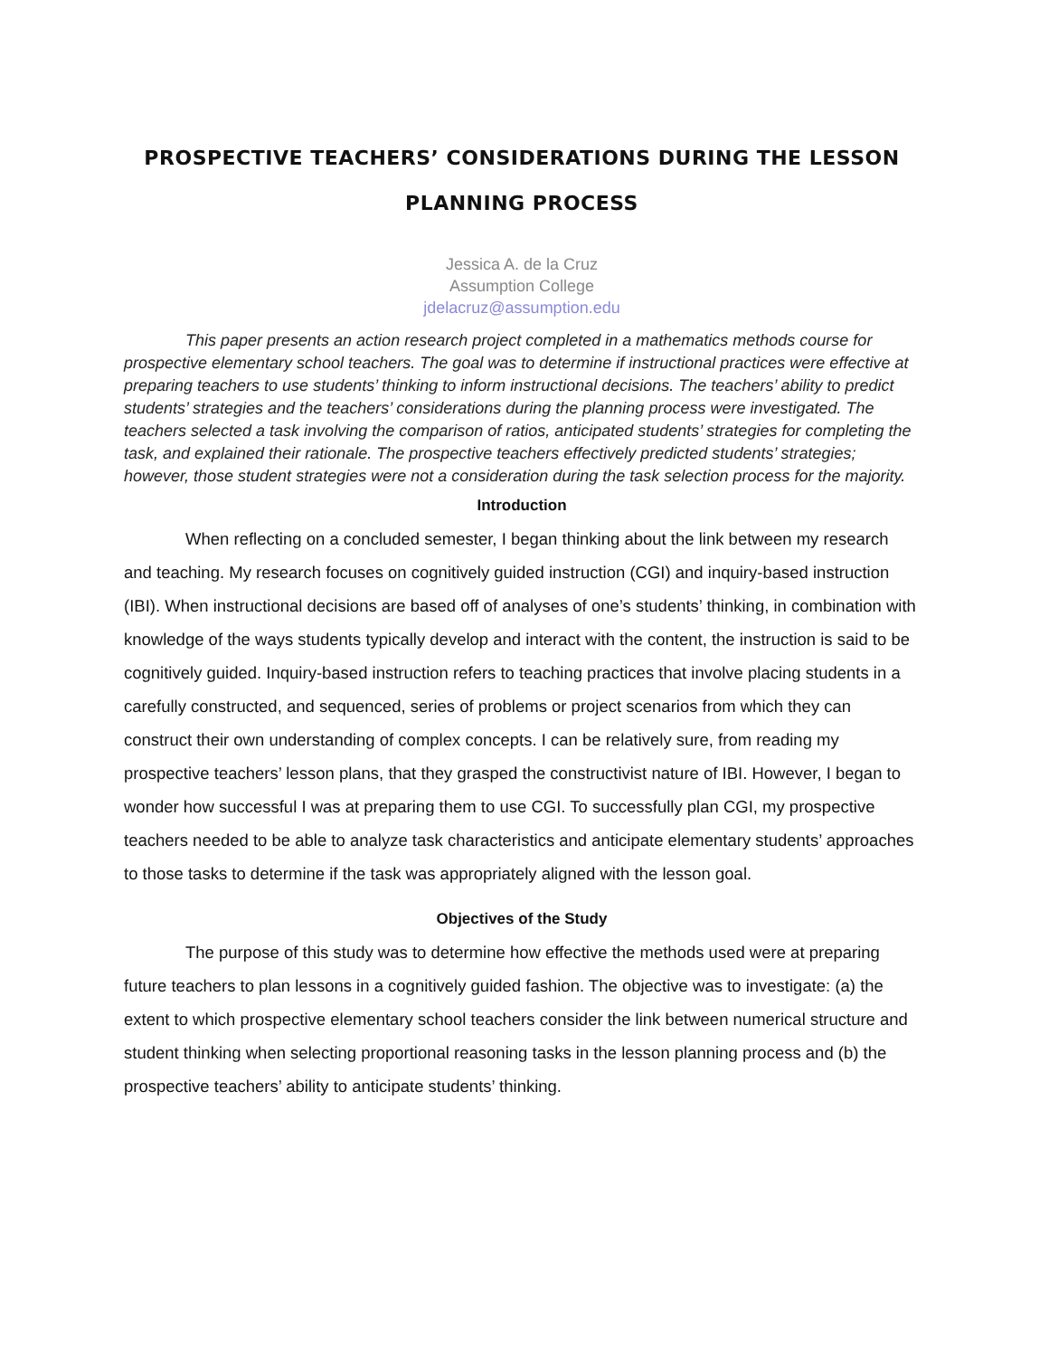PROSPECTIVE TEACHERS’ CONSIDERATIONS DURING THE LESSON PLANNING PROCESS
Jessica A. de la Cruz
Assumption College
jdelacruz@assumption.edu
This paper presents an action research project completed in a mathematics methods course for prospective elementary school teachers. The goal was to determine if instructional practices were effective at preparing teachers to use students’ thinking to inform instructional decisions. The teachers’ ability to predict students’ strategies and the teachers’ considerations during the planning process were investigated. The teachers selected a task involving the comparison of ratios, anticipated students’ strategies for completing the task, and explained their rationale. The prospective teachers effectively predicted students’ strategies; however, those student strategies were not a consideration during the task selection process for the majority.
Introduction
When reflecting on a concluded semester, I began thinking about the link between my research and teaching. My research focuses on cognitively guided instruction (CGI) and inquiry-based instruction (IBI). When instructional decisions are based off of analyses of one’s students’ thinking, in combination with knowledge of the ways students typically develop and interact with the content, the instruction is said to be cognitively guided. Inquiry-based instruction refers to teaching practices that involve placing students in a carefully constructed, and sequenced, series of problems or project scenarios from which they can construct their own understanding of complex concepts. I can be relatively sure, from reading my prospective teachers’ lesson plans, that they grasped the constructivist nature of IBI. However, I began to wonder how successful I was at preparing them to use CGI. To successfully plan CGI, my prospective teachers needed to be able to analyze task characteristics and anticipate elementary students’ approaches to those tasks to determine if the task was appropriately aligned with the lesson goal.
Objectives of the Study
The purpose of this study was to determine how effective the methods used were at preparing future teachers to plan lessons in a cognitively guided fashion. The objective was to investigate: (a) the extent to which prospective elementary school teachers consider the link between numerical structure and student thinking when selecting proportional reasoning tasks in the lesson planning process and (b) the prospective teachers’ ability to anticipate students’ thinking.